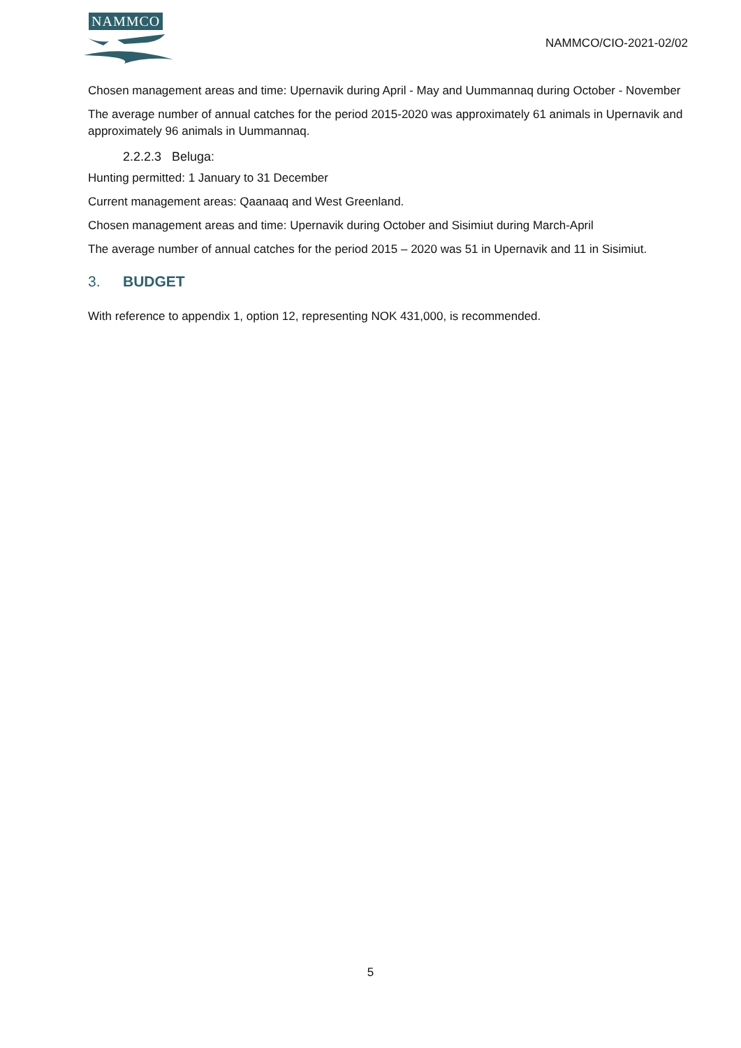NAMMCO
NAMMCO/CIO-2021-02/02
Chosen management areas and time: Upernavik during April - May and Uummannaq during October - November
The average number of annual catches for the period 2015-2020 was approximately 61 animals in Upernavik and approximately 96 animals in Uummannaq.
2.2.2.3 Beluga:
Hunting permitted: 1 January to 31 December
Current management areas: Qaanaaq and West Greenland.
Chosen management areas and time: Upernavik during October and Sisimiut during March-April
The average number of annual catches for the period 2015 – 2020 was 51 in Upernavik and 11 in Sisimiut.
3. BUDGET
With reference to appendix 1, option 12, representing NOK 431,000, is recommended.
5